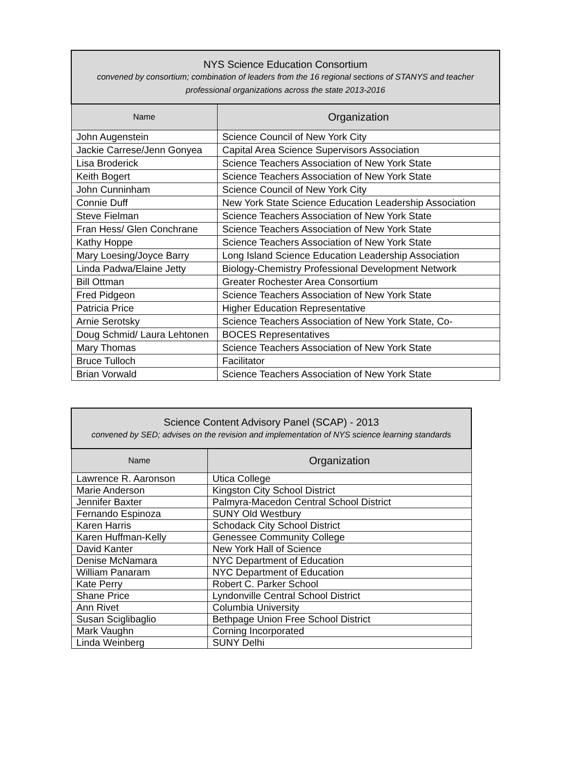| NYS Science Education Consortium convened by consortium; combination of leaders from the 16 regional sections of STANYS and teacher professional organizations across the state 2013-2016 | |
| --- | --- |
| Name | Organization |
| John Augenstein | Science Council of New York City |
| Jackie Carrese/Jenn Gonyea | Capital Area Science Supervisors Association |
| Lisa Broderick | Science Teachers Association of New York State |
| Keith Bogert | Science Teachers Association of New York State |
| John Cunninham | Science Council of New York City |
| Connie Duff | New York State Science Education Leadership Association |
| Steve Fielman | Science Teachers Association of New York State |
| Fran Hess/ Glen Conchrane | Science Teachers Association of New York State |
| Kathy Hoppe | Science Teachers Association of New York State |
| Mary Loesing/Joyce Barry | Long Island Science Education Leadership Association |
| Linda Padwa/Elaine Jetty | Biology-Chemistry Professional Development Network |
| Bill Ottman | Greater Rochester Area Consortium |
| Fred Pidgeon | Science Teachers Association of New York State |
| Patricia Price | Higher Education Representative |
| Arnie Serotsky | Science Teachers Association of New York State, Co- |
| Doug Schmid/ Laura Lehtonen | BOCES Representatives |
| Mary Thomas | Science Teachers Association of New York State |
| Bruce Tulloch | Facilitator |
| Brian Vorwald | Science Teachers Association of New York State |
| Science Content Advisory Panel (SCAP) - 2013 convened by SED; advises on the revision and implementation of NYS science learning standards | |
| --- | --- |
| Name | Organization |
| Lawrence R. Aaronson | Utica College |
| Marie Anderson | Kingston City School District |
| Jennifer Baxter | Palmyra-Macedon Central School District |
| Fernando Espinoza | SUNY Old Westbury |
| Karen Harris | Schodack City School District |
| Karen Huffman-Kelly | Genessee Community College |
| David Kanter | New York Hall of Science |
| Denise McNamara | NYC Department of Education |
| William Panaram | NYC Department of Education |
| Kate Perry | Robert C. Parker School |
| Shane Price | Lyndonville Central School District |
| Ann Rivet | Columbia University |
| Susan Sciglibaglio | Bethpage Union Free School District |
| Mark Vaughn | Corning Incorporated |
| Linda Weinberg | SUNY Delhi |